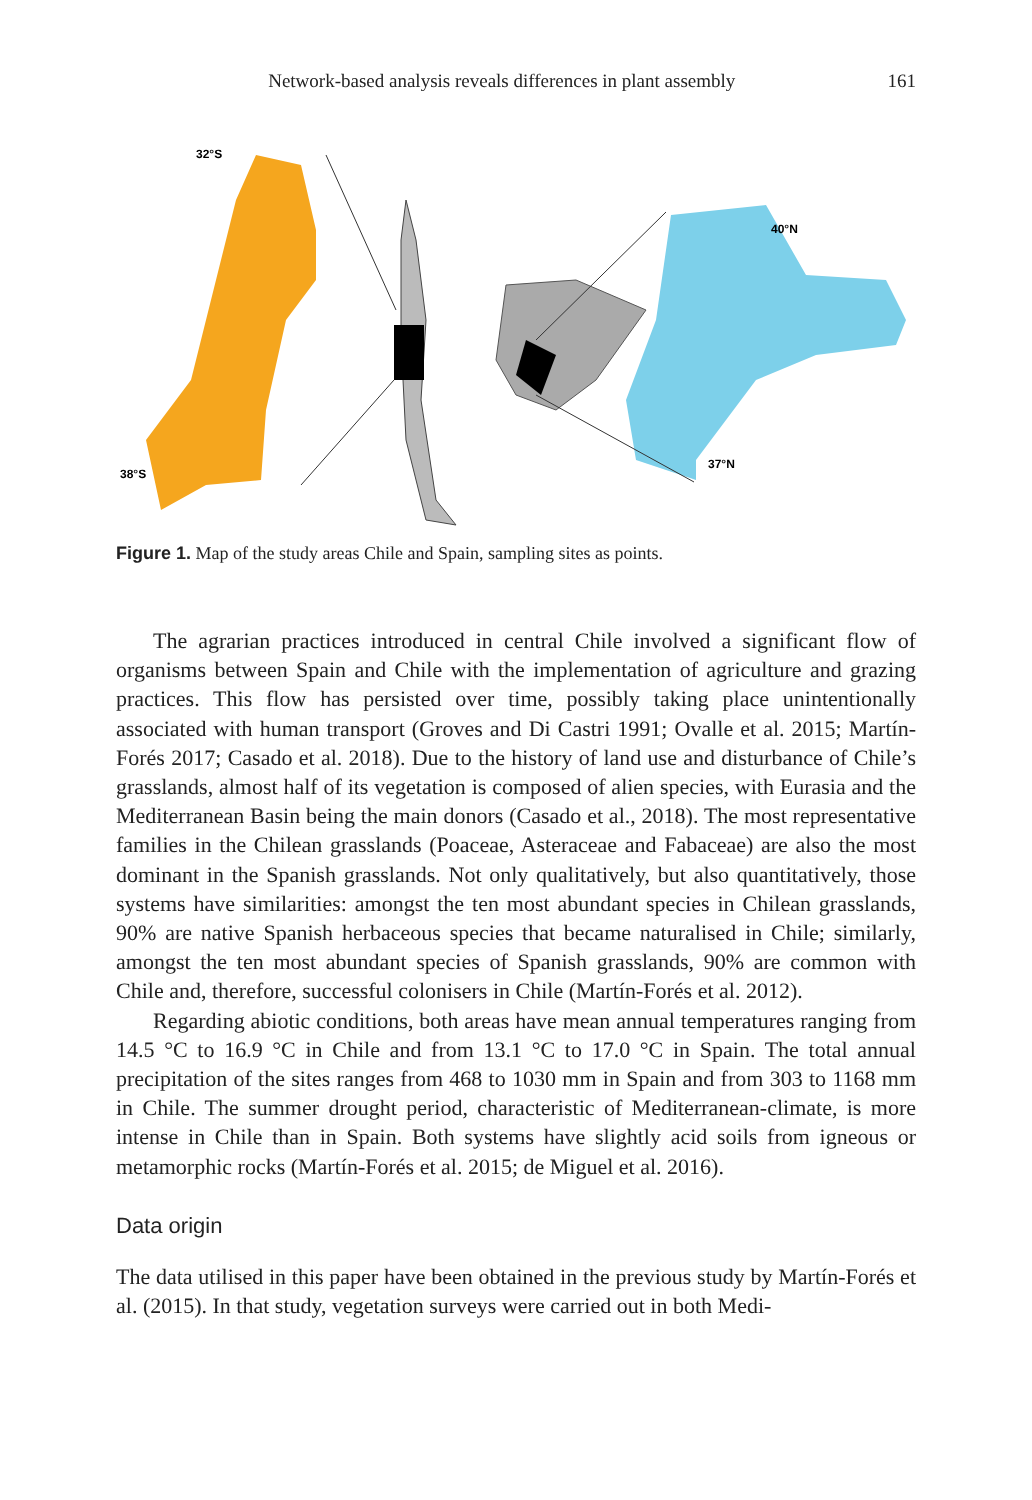Network-based analysis reveals differences in plant assembly 161
32°S
38°S
40°N
37°N
Figure 1. Map of the study areas Chile and Spain, sampling sites as points.
The agrarian practices introduced in central Chile involved a significant flow of organisms between Spain and Chile with the implementation of agriculture and grazing practices. This flow has persisted over time, possibly taking place unintentionally associated with human transport (Groves and Di Castri 1991; Ovalle et al. 2015; Martín-Forés 2017; Casado et al. 2018). Due to the history of land use and disturbance of Chile’s grasslands, almost half of its vegetation is composed of alien species, with Eurasia and the Mediterranean Basin being the main donors (Casado et al., 2018). The most representative families in the Chilean grasslands (Poaceae, Asteraceae and Fabaceae) are also the most dominant in the Spanish grasslands. Not only qualitatively, but also quantitatively, those systems have similarities: amongst the ten most abundant species in Chilean grasslands, 90% are native Spanish herbaceous species that became naturalised in Chile; similarly, amongst the ten most abundant species of Spanish grasslands, 90% are common with Chile and, therefore, successful colonisers in Chile (Martín-Forés et al. 2012).
Regarding abiotic conditions, both areas have mean annual temperatures ranging from 14.5 °C to 16.9 °C in Chile and from 13.1 °C to 17.0 °C in Spain. The total annual precipitation of the sites ranges from 468 to 1030 mm in Spain and from 303 to 1168 mm in Chile. The summer drought period, characteristic of Mediterranean-climate, is more intense in Chile than in Spain. Both systems have slightly acid soils from igneous or metamorphic rocks (Martín-Forés et al. 2015; de Miguel et al. 2016).
Data origin
The data utilised in this paper have been obtained in the previous study by Martín-Forés et al. (2015). In that study, vegetation surveys were carried out in both Medi-